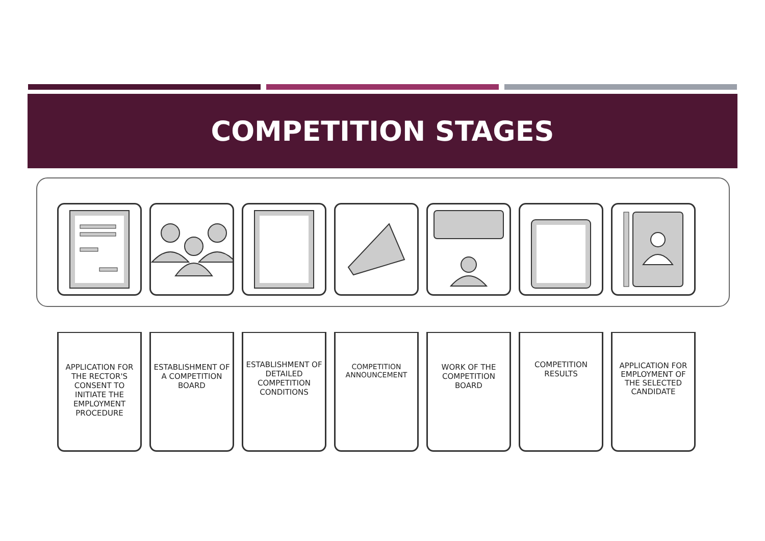COMPETITION STAGES
APPLICATION FOR THE RECTOR'S CONSENT TO INITIATE THE EMPLOYMENT PROCEDURE
ESTABLISHMENT OF A COMPETITION BOARD
ESTABLISHMENT OF DETAILED COMPETITION CONDITIONS
COMPETITION ANNOUNCEMENT
WORK OF THE COMPETITION BOARD
COMPETITION RESULTS
APPLICATION FOR EMPLOYMENT OF THE SELECTED CANDIDATE